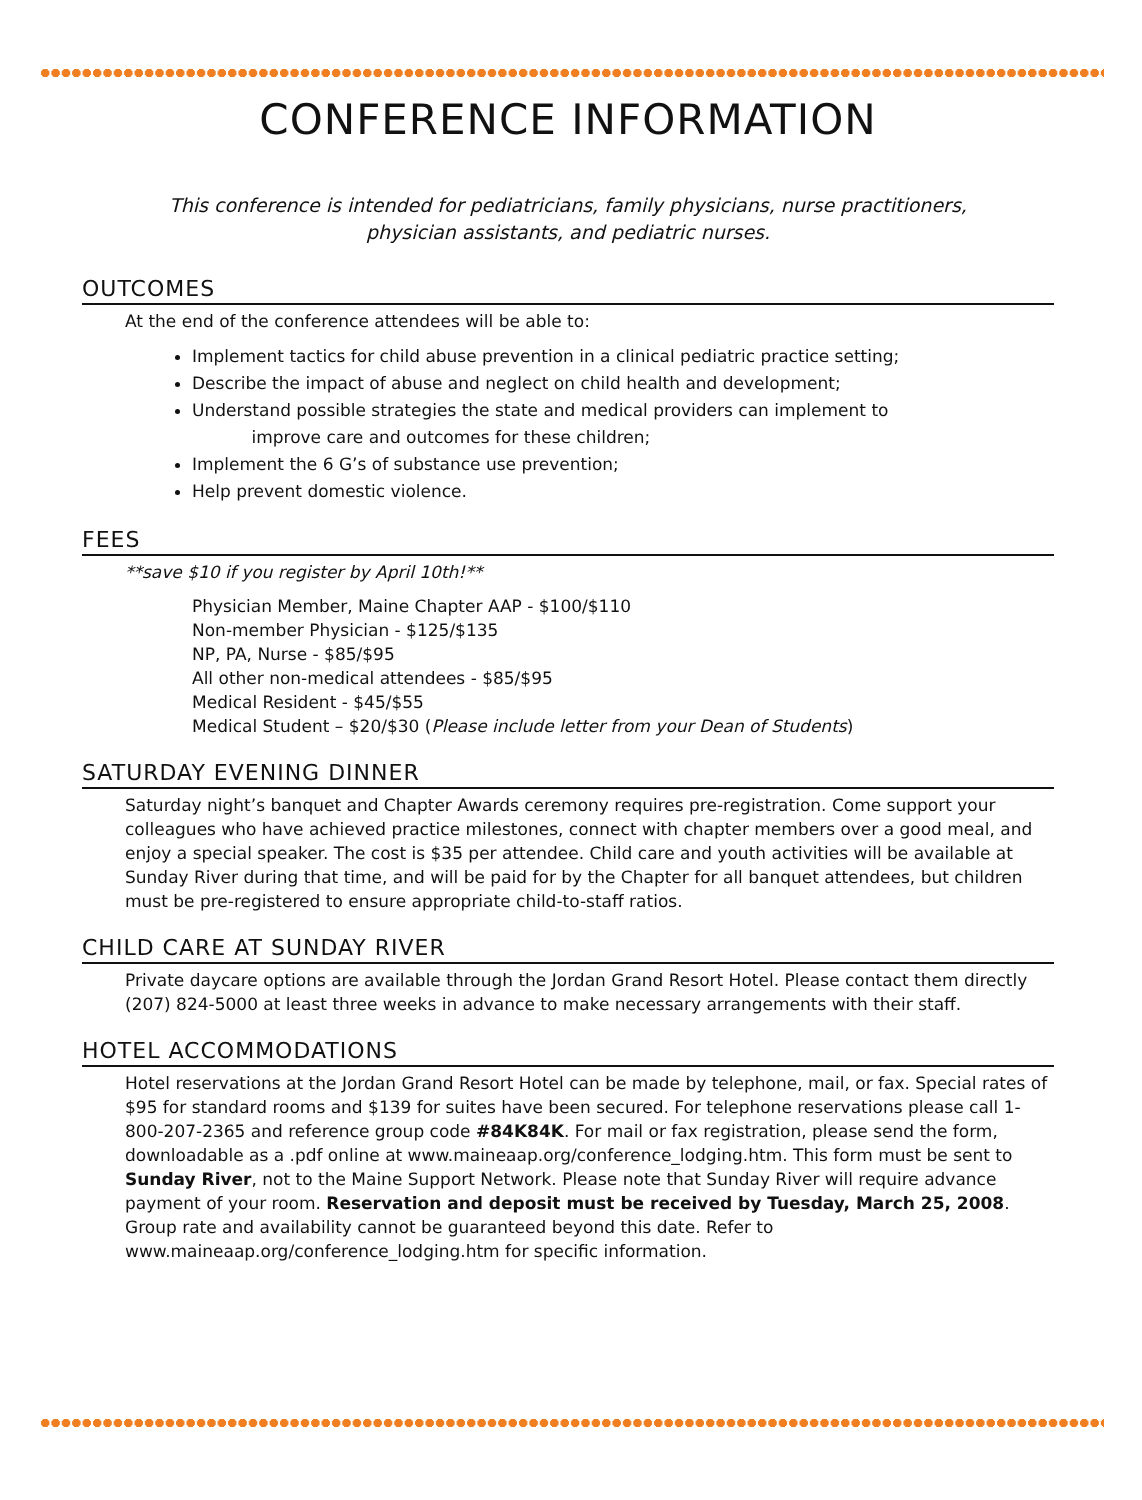CONFERENCE INFORMATION
This conference is intended for pediatricians, family physicians, nurse practitioners,
physician assistants, and pediatric nurses.
OUTCOMES
At the end of the conference attendees will be able to:
Implement tactics for child abuse prevention in a clinical pediatric practice setting;
Describe the impact of abuse and neglect on child health and development;
Understand possible strategies the state and medical providers can implement to
improve care and outcomes for these children;
Implement the 6 G’s of substance use prevention;
Help prevent domestic violence.
FEES
**save $10 if you register by April 10th!**
Physician Member, Maine Chapter AAP - $100/$110
Non-member Physician - $125/$135
NP, PA, Nurse - $85/$95
All other non-medical attendees - $85/$95
Medical Resident - $45/$55
Medical Student – $20/$30 (Please include letter from your Dean of Students)
SATURDAY EVENING DINNER
Saturday night’s banquet and Chapter Awards ceremony requires pre-registration. Come support your colleagues who have achieved practice milestones, connect with chapter members over a good meal, and enjoy a special speaker. The cost is $35 per attendee. Child care and youth activities will be available at Sunday River during that time, and will be paid for by the Chapter for all banquet attendees, but children must be pre-registered to ensure appropriate child-to-staff ratios.
CHILD CARE AT SUNDAY RIVER
Private daycare options are available through the Jordan Grand Resort Hotel. Please contact them directly (207) 824-5000 at least three weeks in advance to make necessary arrangements with their staff.
HOTEL ACCOMMODATIONS
Hotel reservations at the Jordan Grand Resort Hotel can be made by telephone, mail, or fax. Special rates of $95 for standard rooms and $139 for suites have been secured. For telephone reservations please call 1-800-207-2365 and reference group code #84K84K. For mail or fax registration, please send the form, downloadable as a .pdf online at www.maineaap.org/conference_lodging.htm. This form must be sent to Sunday River, not to the Maine Support Network. Please note that Sunday River will require advance payment of your room. Reservation and deposit must be received by Tuesday, March 25, 2008. Group rate and availability cannot be guaranteed beyond this date. Refer to www.maineaap.org/conference_lodging.htm for specific information.